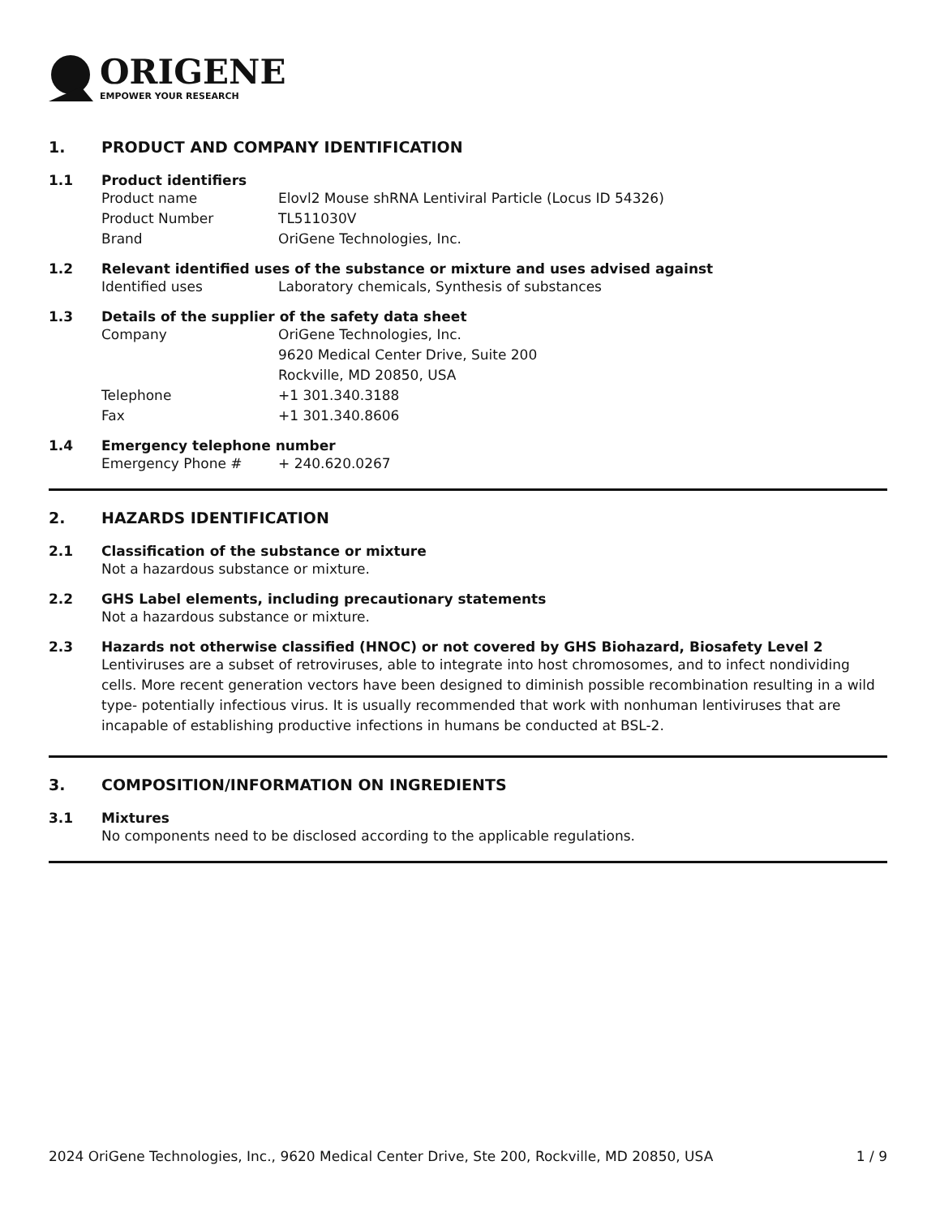ORIGENE
EMPOWER YOUR RESEARCH
1. PRODUCT AND COMPANY IDENTIFICATION
1.1 Product identifiers
Product name Elovl2 Mouse shRNA Lentiviral Particle (Locus ID 54326)
Product Number TL511030V
Brand OriGene Technologies, Inc.
1.2 Relevant identified uses of the substance or mixture and uses advised against
Identified uses Laboratory chemicals, Synthesis of substances
1.3 Details of the supplier of the safety data sheet
Company OriGene Technologies, Inc.
9620 Medical Center Drive, Suite 200
Rockville, MD 20850, USA
Telephone +1 301.340.3188
Fax +1 301.340.8606
1.4 Emergency telephone number
Emergency Phone # + 240.620.0267
2. HAZARDS IDENTIFICATION
2.1 Classification of the substance or mixture
Not a hazardous substance or mixture.
2.2 GHS Label elements, including precautionary statements
Not a hazardous substance or mixture.
2.3 Hazards not otherwise classified (HNOC) or not covered by GHS Biohazard, Biosafety Level 2
Lentiviruses are a subset of retroviruses, able to integrate into host chromosomes, and to infect nondividing cells. More recent generation vectors have been designed to diminish possible recombination resulting in a wild type- potentially infectious virus. It is usually recommended that work with nonhuman lentiviruses that are incapable of establishing productive infections in humans be conducted at BSL-2.
3. COMPOSITION/INFORMATION ON INGREDIENTS
3.1 Mixtures
No components need to be disclosed according to the applicable regulations.
2024 OriGene Technologies, Inc., 9620 Medical Center Drive, Ste 200, Rockville, MD 20850, USA 1 / 9